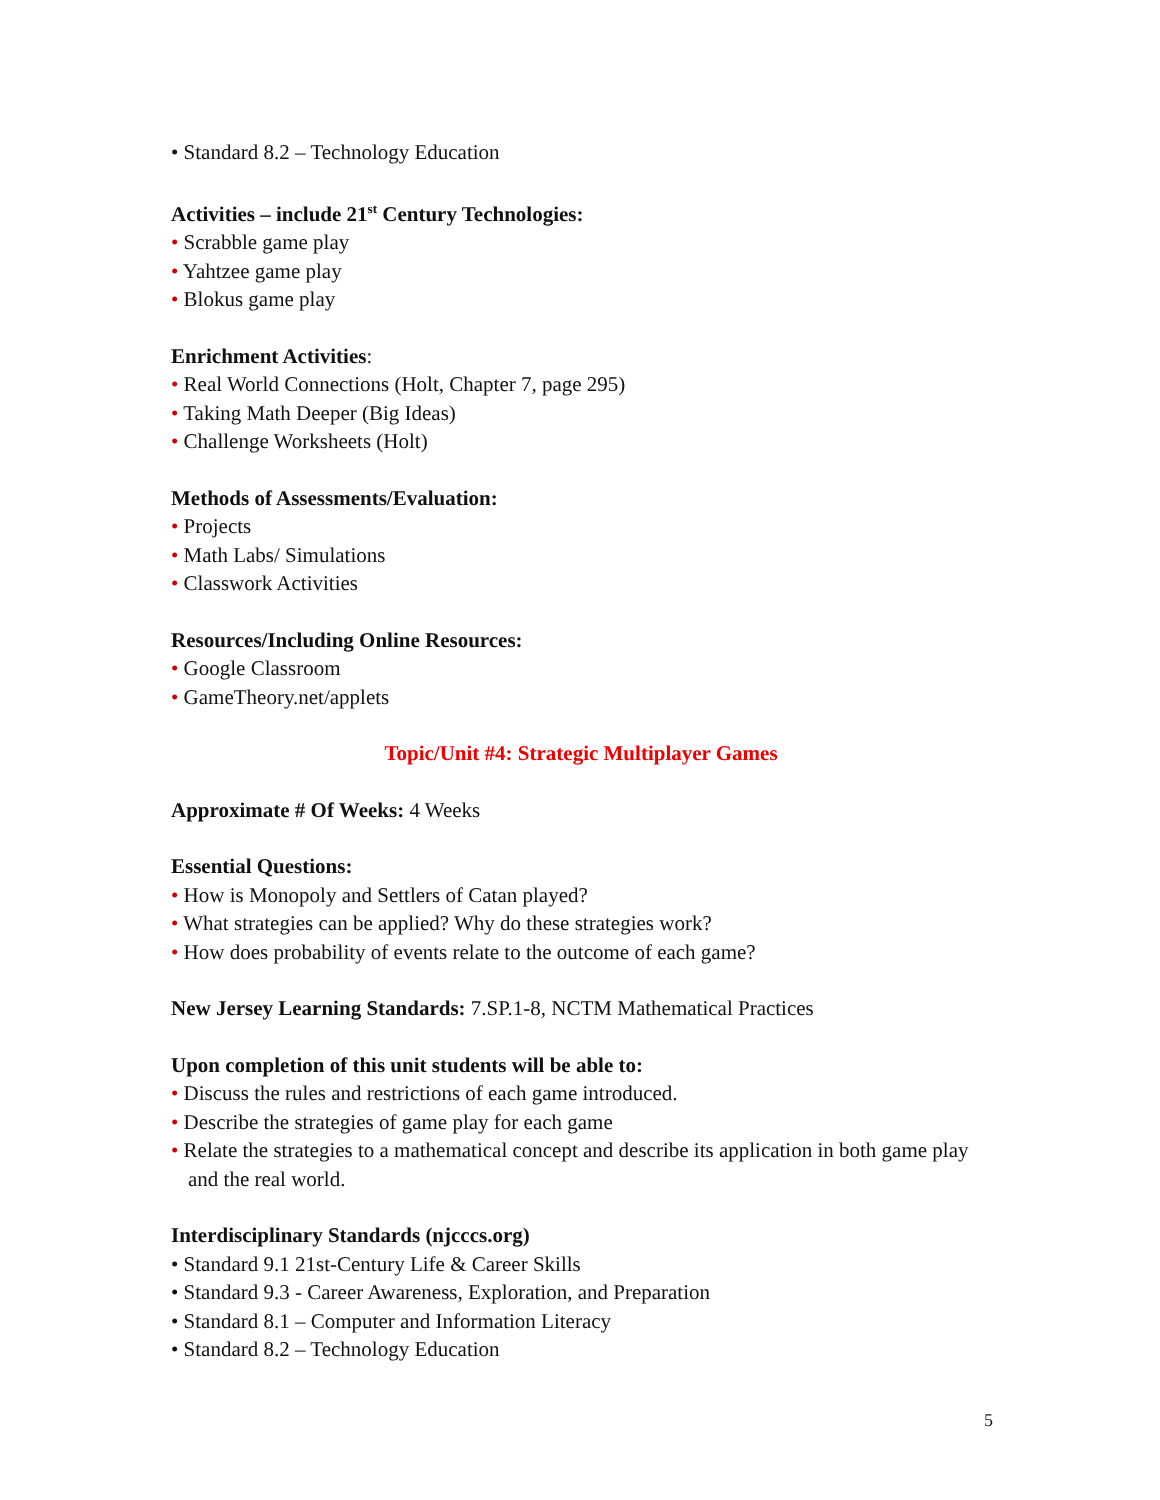• Standard 8.2 – Technology Education
Activities – include 21<sup>st</sup> Century Technologies:
• Scrabble game play
• Yahtzee game play
• Blokus game play
Enrichment Activities:
• Real World Connections (Holt, Chapter 7, page 295)
• Taking Math Deeper (Big Ideas)
• Challenge Worksheets (Holt)
Methods of Assessments/Evaluation:
• Projects
• Math Labs/ Simulations
• Classwork Activities
Resources/Including Online Resources:
• Google Classroom
• GameTheory.net/applets
Topic/Unit #4: Strategic Multiplayer Games
Approximate # Of Weeks: 4 Weeks
Essential Questions:
• How is Monopoly and Settlers of Catan played?
• What strategies can be applied? Why do these strategies work?
• How does probability of events relate to the outcome of each game?
New Jersey Learning Standards: 7.SP.1-8, NCTM Mathematical Practices
Upon completion of this unit students will be able to:
• Discuss the rules and restrictions of each game introduced.
• Describe the strategies of game play for each game
• Relate the strategies to a mathematical concept and describe its application in both game play and the real world.
Interdisciplinary Standards (njcccs.org)
• Standard 9.1 21st-Century Life & Career Skills
• Standard 9.3 - Career Awareness, Exploration, and Preparation
• Standard 8.1 – Computer and Information Literacy
• Standard 8.2 – Technology Education
5